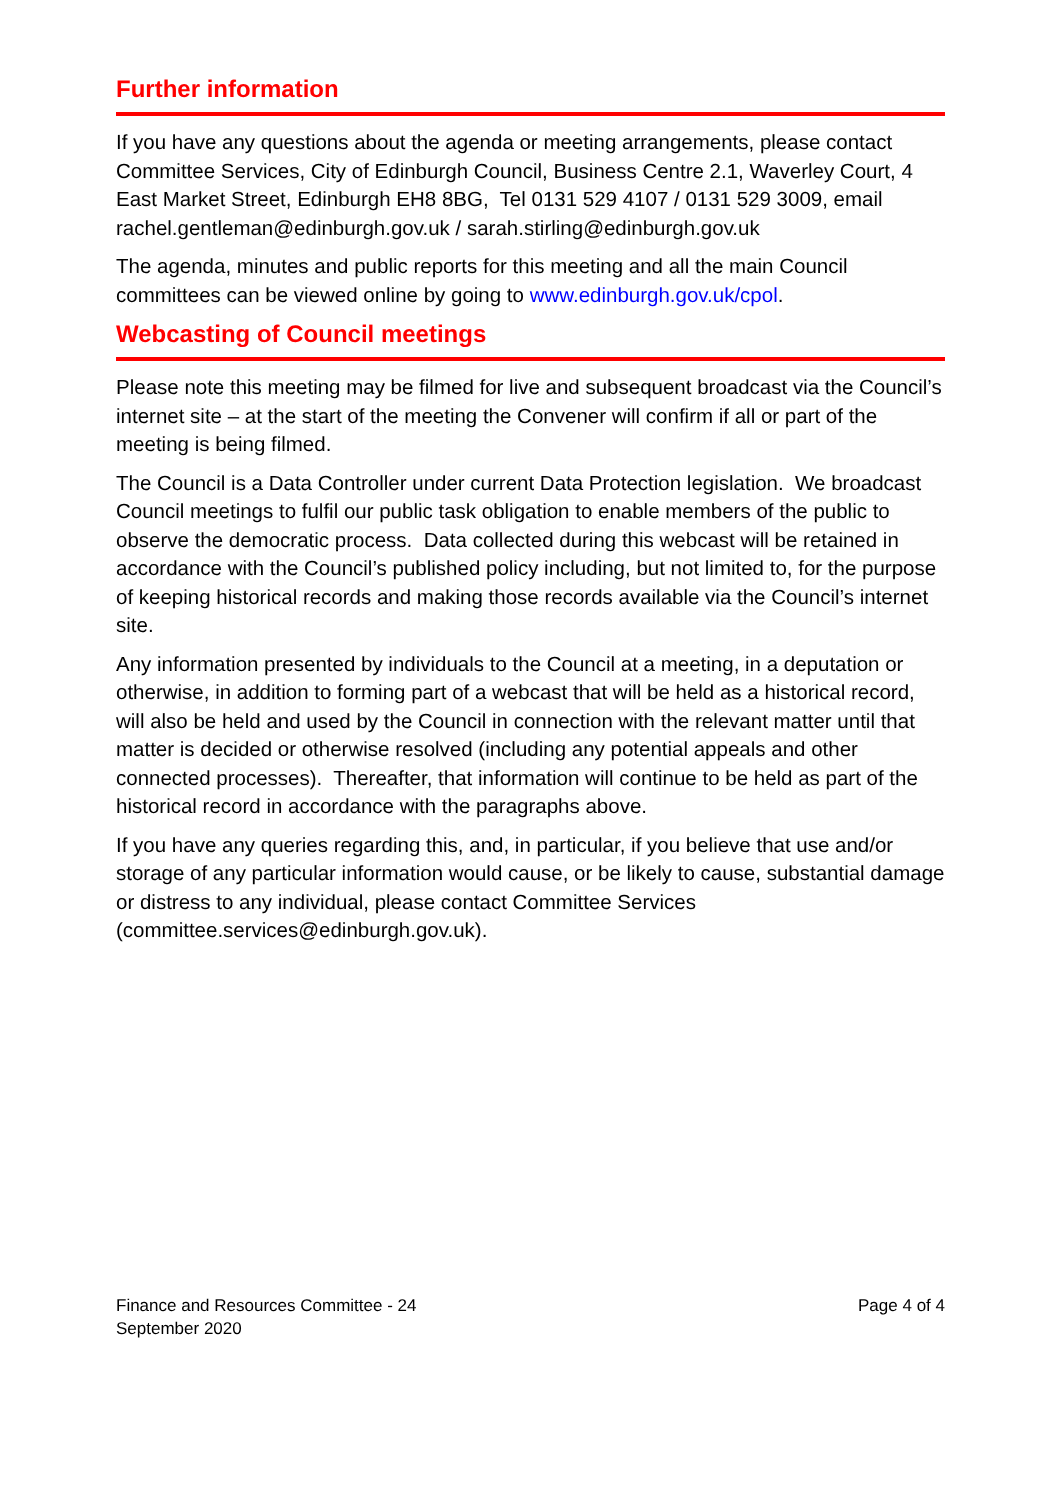Further information
If you have any questions about the agenda or meeting arrangements, please contact Committee Services, City of Edinburgh Council, Business Centre 2.1, Waverley Court, 4 East Market Street, Edinburgh EH8 8BG, Tel 0131 529 4107 / 0131 529 3009, email rachel.gentleman@edinburgh.gov.uk / sarah.stirling@edinburgh.gov.uk
The agenda, minutes and public reports for this meeting and all the main Council committees can be viewed online by going to www.edinburgh.gov.uk/cpol.
Webcasting of Council meetings
Please note this meeting may be filmed for live and subsequent broadcast via the Council’s internet site – at the start of the meeting the Convener will confirm if all or part of the meeting is being filmed.
The Council is a Data Controller under current Data Protection legislation. We broadcast Council meetings to fulfil our public task obligation to enable members of the public to observe the democratic process. Data collected during this webcast will be retained in accordance with the Council’s published policy including, but not limited to, for the purpose of keeping historical records and making those records available via the Council’s internet site.
Any information presented by individuals to the Council at a meeting, in a deputation or otherwise, in addition to forming part of a webcast that will be held as a historical record, will also be held and used by the Council in connection with the relevant matter until that matter is decided or otherwise resolved (including any potential appeals and other connected processes). Thereafter, that information will continue to be held as part of the historical record in accordance with the paragraphs above.
If you have any queries regarding this, and, in particular, if you believe that use and/or storage of any particular information would cause, or be likely to cause, substantial damage or distress to any individual, please contact Committee Services (committee.services@edinburgh.gov.uk).
Finance and Resources Committee - 24
September 2020
Page 4 of 4